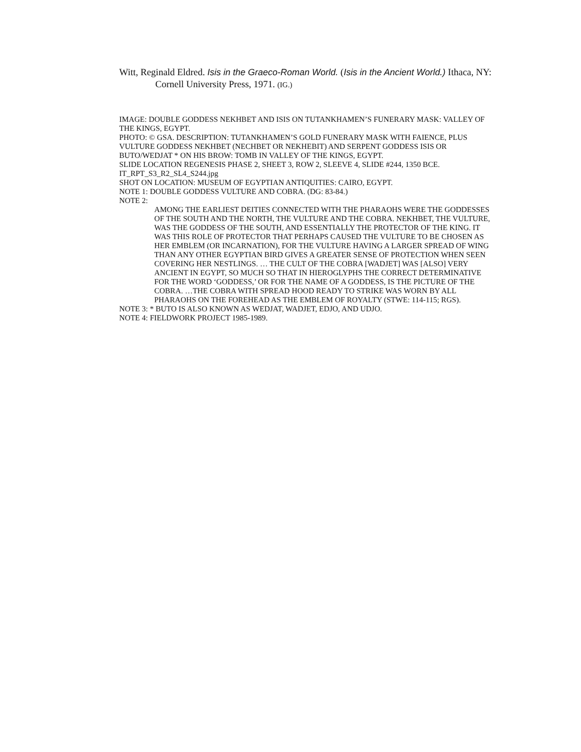Witt, Reginald Eldred. Isis in the Graeco-Roman World. (Isis in the Ancient World.) Ithaca, NY: Cornell University Press, 1971. (IG.)
IMAGE: DOUBLE GODDESS NEKHBET AND ISIS ON TUTANKHAMEN’S FUNERARY MASK: VALLEY OF THE KINGS, EGYPT.
PHOTO: © GSA. DESCRIPTION: TUTANKHAMEN’S GOLD FUNERARY MASK WITH FAIENCE, PLUS VULTURE GODDESS NEKHBET (NECHBET OR NEKHEBIT) AND SERPENT GODDESS ISIS OR BUTO/WEDJAT * ON HIS BROW: TOMB IN VALLEY OF THE KINGS, EGYPT.
SLIDE LOCATION REGENESIS PHASE 2, SHEET 3, ROW 2, SLEEVE 4, SLIDE #244, 1350 BCE.
IT_RPT_S3_R2_SL4_S244.jpg
SHOT ON LOCATION: MUSEUM OF EGYPTIAN ANTIQUITIES: CAIRO, EGYPT.
NOTE 1: DOUBLE GODDESS VULTURE AND COBRA. (DG: 83-84.)
NOTE 2:
AMONG THE EARLIEST DEITIES CONNECTED WITH THE PHARAOHS WERE THE GODDESSES OF THE SOUTH AND THE NORTH, THE VULTURE AND THE COBRA. NEKHBET, THE VULTURE, WAS THE GODDESS OF THE SOUTH, AND ESSENTIALLY THE PROTECTOR OF THE KING. IT WAS THIS ROLE OF PROTECTOR THAT PERHAPS CAUSED THE VULTURE TO BE CHOSEN AS HER EMBLEM (OR INCARNATION), FOR THE VULTURE HAVING A LARGER SPREAD OF WING THAN ANY OTHER EGYPTIAN BIRD GIVES A GREATER SENSE OF PROTECTION WHEN SEEN COVERING HER NESTLINGS. … THE CULT OF THE COBRA [WADJET] WAS [ALSO] VERY ANCIENT IN EGYPT, SO MUCH SO THAT IN HIEROGLYPHS THE CORRECT DETERMINATIVE FOR THE WORD ‘GODDESS,’ OR FOR THE NAME OF A GODDESS, IS THE PICTURE OF THE COBRA. …THE COBRA WITH SPREAD HOOD READY TO STRIKE WAS WORN BY ALL PHARAOHS ON THE FOREHEAD AS THE EMBLEM OF ROYALTY (STWE: 114-115; RGS).
NOTE 3: * BUTO IS ALSO KNOWN AS WEDJAT, WADJET, EDJO, AND UDJO.
NOTE 4: FIELDWORK PROJECT 1985-1989.